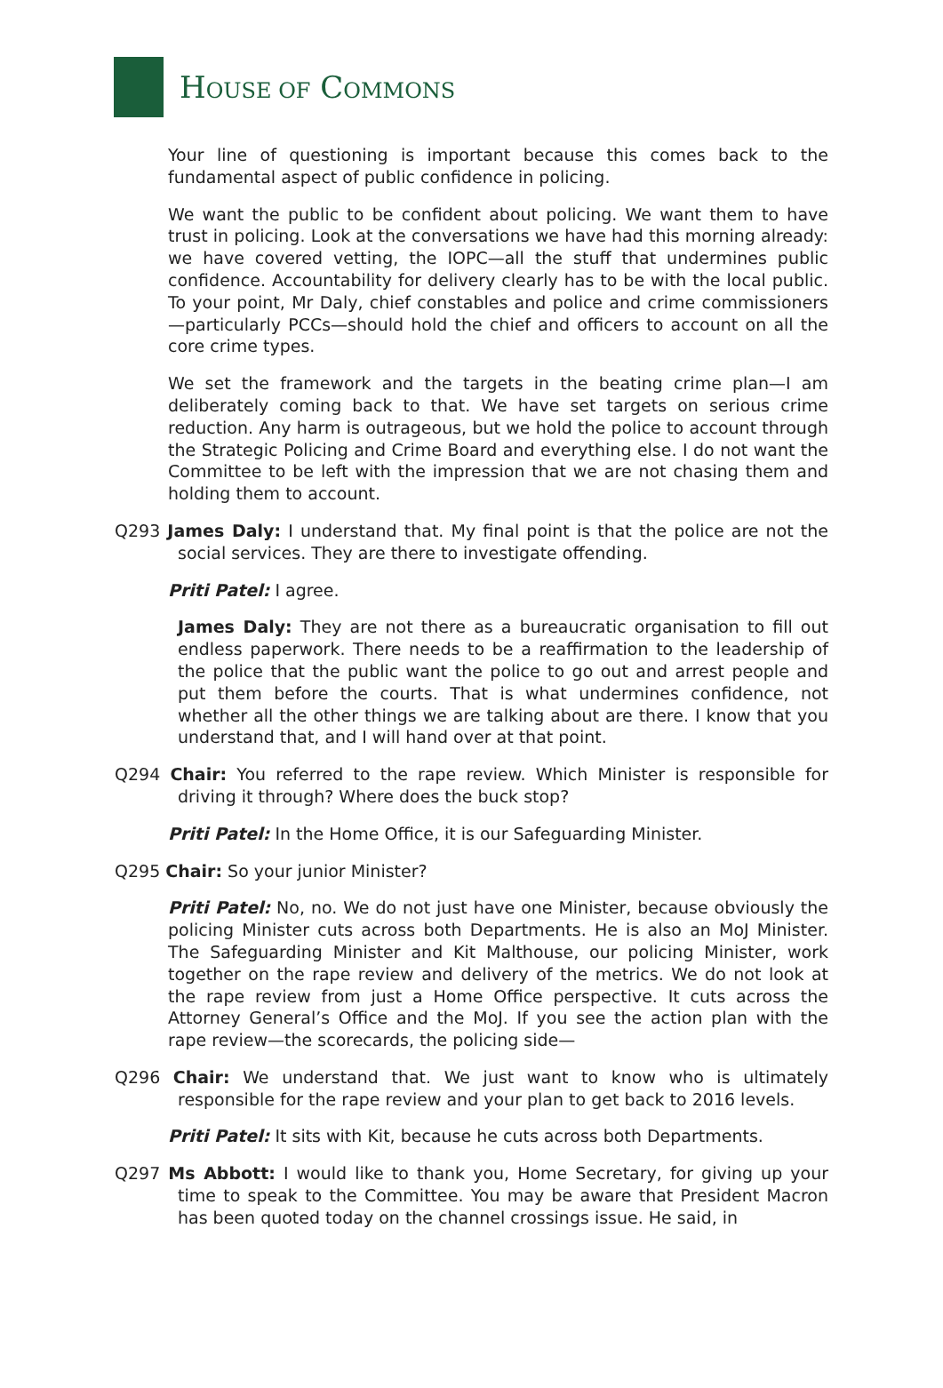HOUSE OF COMMONS
Your line of questioning is important because this comes back to the fundamental aspect of public confidence in policing.
We want the public to be confident about policing. We want them to have trust in policing. Look at the conversations we have had this morning already: we have covered vetting, the IOPC—all the stuff that undermines public confidence. Accountability for delivery clearly has to be with the local public. To your point, Mr Daly, chief constables and police and crime commissioners—particularly PCCs—should hold the chief and officers to account on all the core crime types.
We set the framework and the targets in the beating crime plan—I am deliberately coming back to that. We have set targets on serious crime reduction. Any harm is outrageous, but we hold the police to account through the Strategic Policing and Crime Board and everything else. I do not want the Committee to be left with the impression that we are not chasing them and holding them to account.
Q293 James Daly: I understand that. My final point is that the police are not the social services. They are there to investigate offending.
Priti Patel: I agree.
James Daly: They are not there as a bureaucratic organisation to fill out endless paperwork. There needs to be a reaffirmation to the leadership of the police that the public want the police to go out and arrest people and put them before the courts. That is what undermines confidence, not whether all the other things we are talking about are there. I know that you understand that, and I will hand over at that point.
Q294 Chair: You referred to the rape review. Which Minister is responsible for driving it through? Where does the buck stop?
Priti Patel: In the Home Office, it is our Safeguarding Minister.
Q295 Chair: So your junior Minister?
Priti Patel: No, no. We do not just have one Minister, because obviously the policing Minister cuts across both Departments. He is also an MoJ Minister. The Safeguarding Minister and Kit Malthouse, our policing Minister, work together on the rape review and delivery of the metrics. We do not look at the rape review from just a Home Office perspective. It cuts across the Attorney General’s Office and the MoJ. If you see the action plan with the rape review—the scorecards, the policing side—
Q296 Chair: We understand that. We just want to know who is ultimately responsible for the rape review and your plan to get back to 2016 levels.
Priti Patel: It sits with Kit, because he cuts across both Departments.
Q297 Ms Abbott: I would like to thank you, Home Secretary, for giving up your time to speak to the Committee. You may be aware that President Macron has been quoted today on the channel crossings issue. He said, in